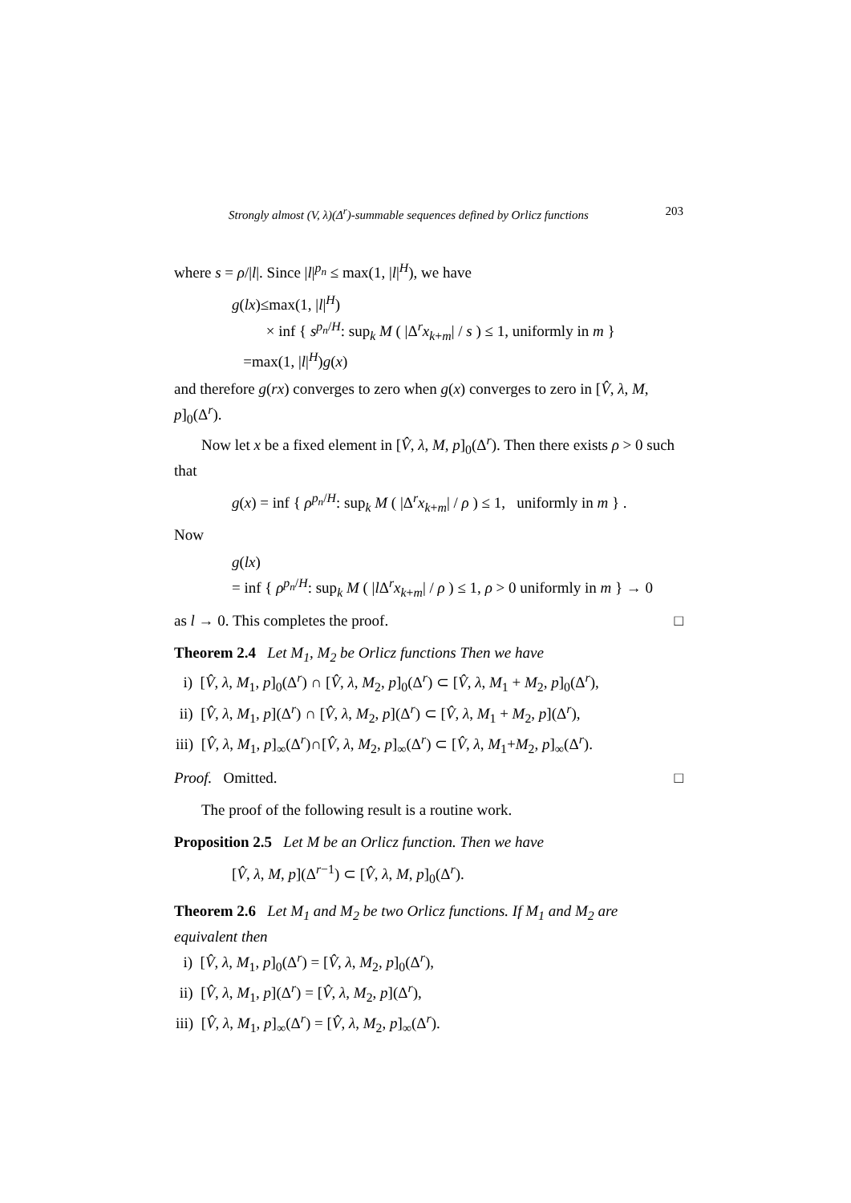Strongly almost (V, λ)(Δ<sup>r</sup>)-summable sequences defined by Orlicz functions 203
where s = ρ/|l|. Since |l|<sup>p<sub>n</sub></sup> ≤ max(1, |l|<sup>H</sup>), we have
g(lx)≤max(1, |l|<sup>H</sup>)
× inf { s<sup>p<sub>n</sub>/H</sup>: sup<sub>k</sub> M ( |Δ<sup>r</sup>x<sub>k+m</sub>| / s ) ≤ 1, uniformly in m }
=max(1, |l|<sup>H</sup>)g(x)
and therefore g(rx) converges to zero when g(x) converges to zero in [V̂, λ, M, p]<sub>0</sub>(Δ<sup>r</sup>).
Now let x be a fixed element in [V̂, λ, M, p]<sub>0</sub>(Δ<sup>r</sup>). Then there exists ρ > 0 such that
g(x) = inf { ρ<sup>p<sub>n</sub>/H</sup>: sup<sub>k</sub> M ( |Δ<sup>r</sup>x<sub>k+m</sub>| / ρ ) ≤ 1, uniformly in m } .
Now
g(lx)
= inf { ρ<sup>p<sub>n</sub>/H</sup>: sup<sub>k</sub> M ( |l Δ<sup>r</sup>x<sub>k+m</sub>| / ρ ) ≤ 1, ρ > 0 uniformly in m } → 0
as l → 0. This completes the proof. □
Theorem 2.4 Let M<sub>1</sub>, M<sub>2</sub> be Orlicz functions Then we have
i) [V̂, λ, M<sub>1</sub>, p]<sub>0</sub>(Δ<sup>r</sup>) ∩ [V̂, λ, M<sub>2</sub>, p]<sub>0</sub>(Δ<sup>r</sup>) ⊂ [V̂, λ, M<sub>1</sub> + M<sub>2</sub>, p]<sub>0</sub>(Δ<sup>r</sup>),
ii) [V̂, λ, M<sub>1</sub>, p](Δ<sup>r</sup>) ∩ [V̂, λ, M<sub>2</sub>, p](Δ<sup>r</sup>) ⊂ [V̂, λ, M<sub>1</sub> + M<sub>2</sub>, p](Δ<sup>r</sup>),
iii) [V̂, λ, M<sub>1</sub>, p]<sub>∞</sub>(Δ<sup>r</sup>)∩[V̂, λ, M<sub>2</sub>, p]<sub>∞</sub>(Δ<sup>r</sup>) ⊂ [V̂, λ, M<sub>1</sub>+M<sub>2</sub>, p]<sub>∞</sub>(Δ<sup>r</sup>).
Proof. Omitted. □
The proof of the following result is a routine work.
Proposition 2.5 Let M be an Orlicz function. Then we have
[V̂, λ, M, p](Δ<sup>r−1</sup>) ⊂ [V̂, λ, M, p]<sub>0</sub>(Δ<sup>r</sup>).
Theorem 2.6 Let M<sub>1</sub> and M<sub>2</sub> be two Orlicz functions. If M<sub>1</sub> and M<sub>2</sub> are equivalent then
i) [V̂, λ, M<sub>1</sub>, p]<sub>0</sub>(Δ<sup>r</sup>) = [V̂, λ, M<sub>2</sub>, p]<sub>0</sub>(Δ<sup>r</sup>),
ii) [V̂, λ, M<sub>1</sub>, p](Δ<sup>r</sup>) = [V̂, λ, M<sub>2</sub>, p](Δ<sup>r</sup>),
iii) [V̂, λ, M<sub>1</sub>, p]<sub>∞</sub>(Δ<sup>r</sup>) = [V̂, λ, M<sub>2</sub>, p]<sub>∞</sub>(Δ<sup>r</sup>).